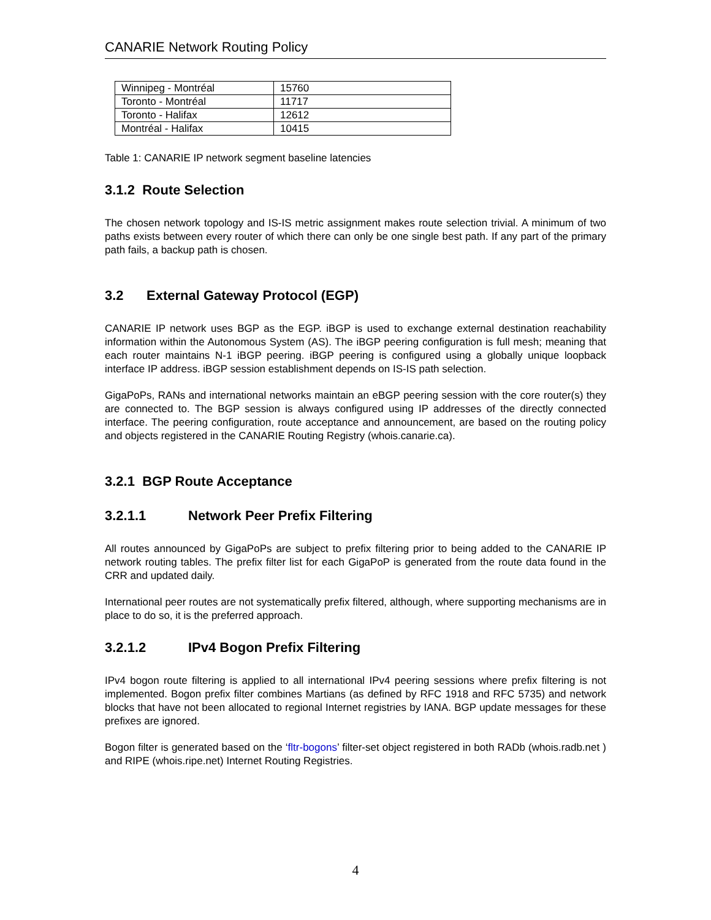CANARIE Network Routing Policy
| Winnipeg - Montréal | 15760 |
| Toronto - Montréal | 11717 |
| Toronto - Halifax | 12612 |
| Montréal - Halifax | 10415 |
Table 1: CANARIE IP network segment baseline latencies
3.1.2 Route Selection
The chosen network topology and IS-IS metric assignment makes route selection trivial. A minimum of two paths exists between every router of which there can only be one single best path. If any part of the primary path fails, a backup path is chosen.
3.2 External Gateway Protocol (EGP)
CANARIE IP network uses BGP as the EGP. iBGP is used to exchange external destination reachability information within the Autonomous System (AS). The iBGP peering configuration is full mesh; meaning that each router maintains N-1 iBGP peering. iBGP peering is configured using a globally unique loopback interface IP address. iBGP session establishment depends on IS-IS path selection.
GigaPoPs, RANs and international networks maintain an eBGP peering session with the core router(s) they are connected to. The BGP session is always configured using IP addresses of the directly connected interface. The peering configuration, route acceptance and announcement, are based on the routing policy and objects registered in the CANARIE Routing Registry (whois.canarie.ca).
3.2.1 BGP Route Acceptance
3.2.1.1 Network Peer Prefix Filtering
All routes announced by GigaPoPs are subject to prefix filtering prior to being added to the CANARIE IP network routing tables. The prefix filter list for each GigaPoP is generated from the route data found in the CRR and updated daily.
International peer routes are not systematically prefix filtered, although, where supporting mechanisms are in place to do so, it is the preferred approach.
3.2.1.2 IPv4 Bogon Prefix Filtering
IPv4 bogon route filtering is applied to all international IPv4 peering sessions where prefix filtering is not implemented. Bogon prefix filter combines Martians (as defined by RFC 1918 and RFC 5735) and network blocks that have not been allocated to regional Internet registries by IANA. BGP update messages for these prefixes are ignored.
Bogon filter is generated based on the ‘fltr-bogons’ filter-set object registered in both RADb (whois.radb.net ) and RIPE (whois.ripe.net) Internet Routing Registries.
4